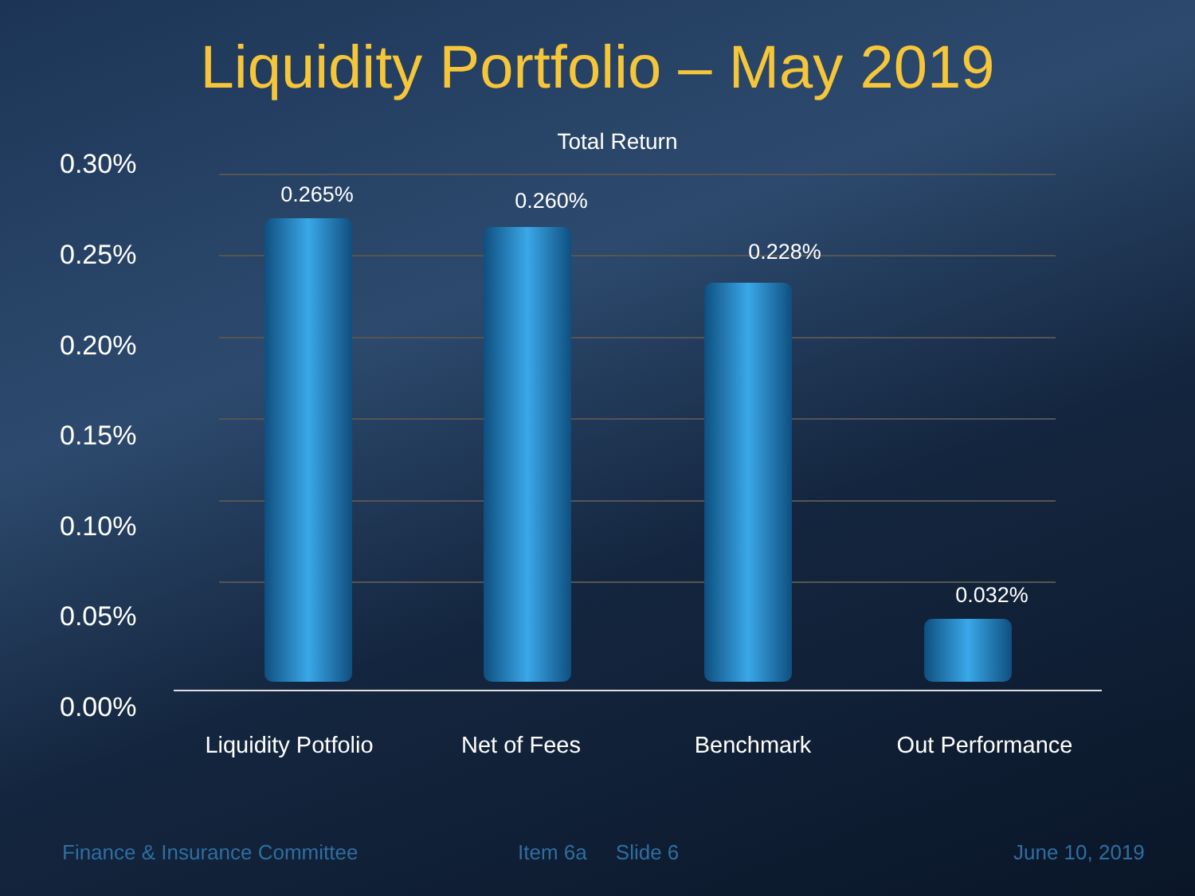Liquidity Portfolio – May 2019
Total Return
0.30%
0.25%
0.20%
0.15%
0.10%
0.05%
0.00%
0.265% 0.260%
0.228%
0.032%
Liquidity Potfolio
Net of Fees Benchmark
Out Performance
Finance & Insurance Committee Item 6a Slide 6 June 10, 2019